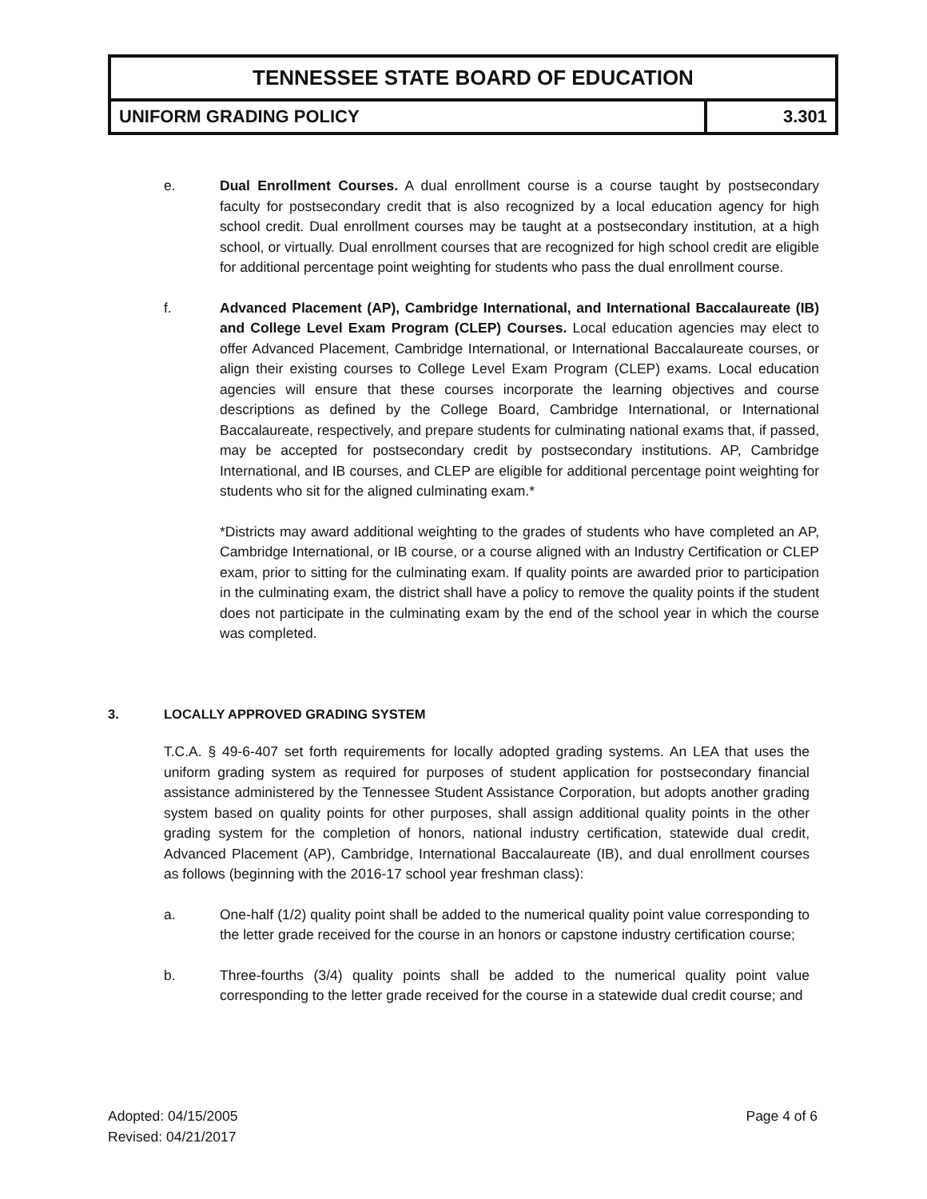TENNESSEE STATE BOARD OF EDUCATION
UNIFORM GRADING POLICY 3.301
e. Dual Enrollment Courses. A dual enrollment course is a course taught by postsecondary faculty for postsecondary credit that is also recognized by a local education agency for high school credit. Dual enrollment courses may be taught at a postsecondary institution, at a high school, or virtually. Dual enrollment courses that are recognized for high school credit are eligible for additional percentage point weighting for students who pass the dual enrollment course.
f. Advanced Placement (AP), Cambridge International, and International Baccalaureate (IB) and College Level Exam Program (CLEP) Courses. Local education agencies may elect to offer Advanced Placement, Cambridge International, or International Baccalaureate courses, or align their existing courses to College Level Exam Program (CLEP) exams. Local education agencies will ensure that these courses incorporate the learning objectives and course descriptions as defined by the College Board, Cambridge International, or International Baccalaureate, respectively, and prepare students for culminating national exams that, if passed, may be accepted for postsecondary credit by postsecondary institutions. AP, Cambridge International, and IB courses, and CLEP are eligible for additional percentage point weighting for students who sit for the aligned culminating exam.*
*Districts may award additional weighting to the grades of students who have completed an AP, Cambridge International, or IB course, or a course aligned with an Industry Certification or CLEP exam, prior to sitting for the culminating exam. If quality points are awarded prior to participation in the culminating exam, the district shall have a policy to remove the quality points if the student does not participate in the culminating exam by the end of the school year in which the course was completed.
3. LOCALLY APPROVED GRADING SYSTEM
T.C.A. § 49-6-407 set forth requirements for locally adopted grading systems. An LEA that uses the uniform grading system as required for purposes of student application for postsecondary financial assistance administered by the Tennessee Student Assistance Corporation, but adopts another grading system based on quality points for other purposes, shall assign additional quality points in the other grading system for the completion of honors, national industry certification, statewide dual credit, Advanced Placement (AP), Cambridge, International Baccalaureate (IB), and dual enrollment courses as follows (beginning with the 2016-17 school year freshman class):
a. One-half (1/2) quality point shall be added to the numerical quality point value corresponding to the letter grade received for the course in an honors or capstone industry certification course;
b. Three-fourths (3/4) quality points shall be added to the numerical quality point value corresponding to the letter grade received for the course in a statewide dual credit course; and
Adopted: 04/15/2005
Revised: 04/21/2017
Page 4 of 6